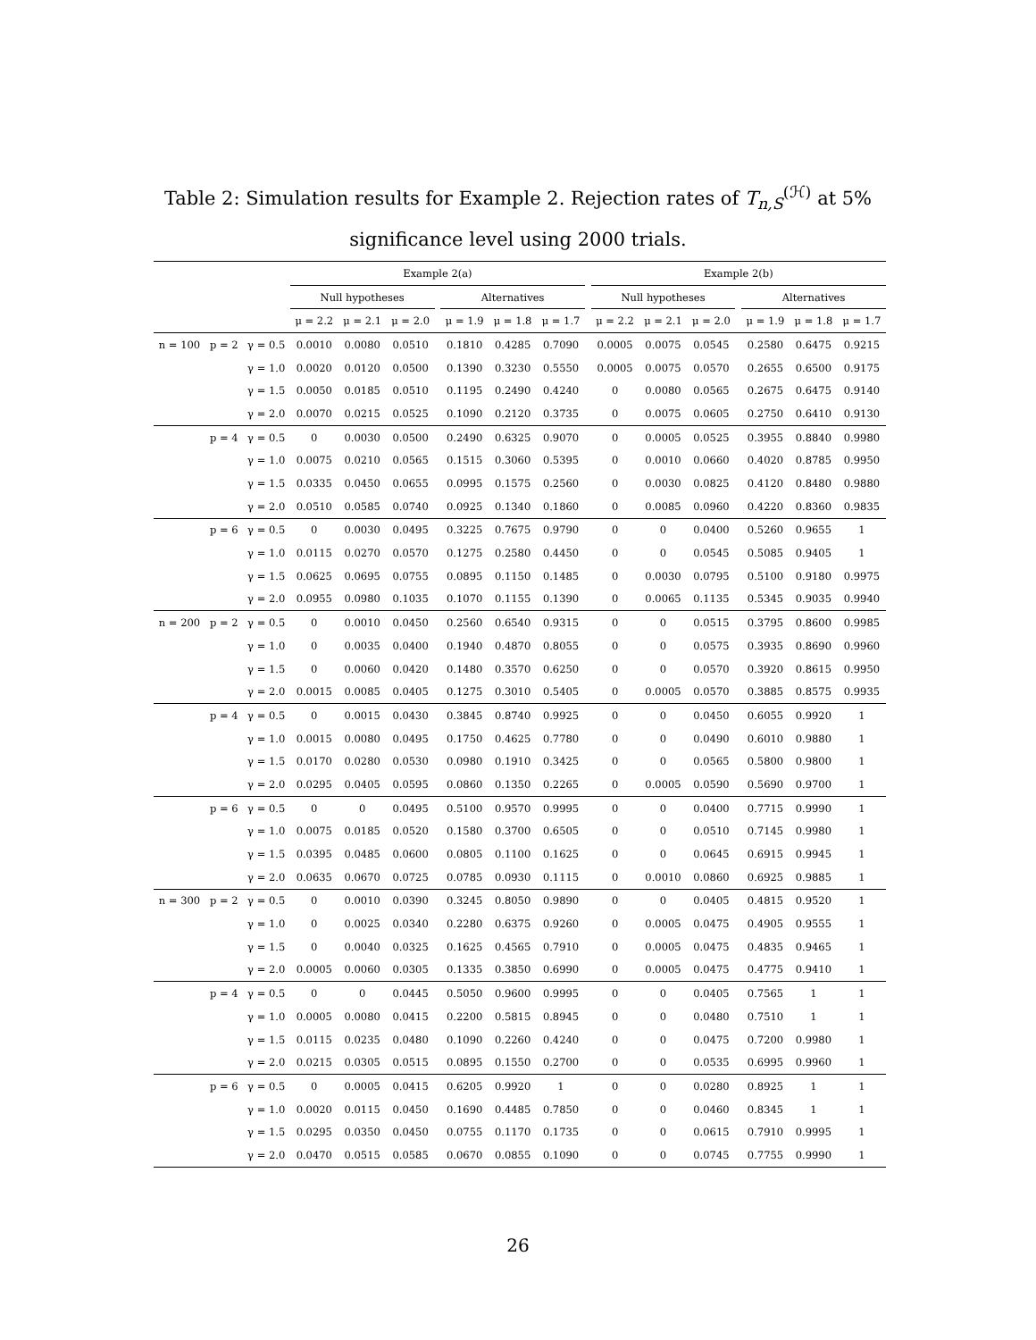Table 2: Simulation results for Example 2. Rejection rates of T<sub>n,S</sub><sup>(ℋ)</sup> at 5% significance level using 2000 trials.
| | | | Example 2(a) | | | | | | | | Example 2(b) | | | | | | |
| --- | --- | --- | --- | --- | --- | --- | --- | --- | --- | --- | --- | --- | --- | --- | --- | --- | --- |
| | | | Null hypotheses | | | | Alternatives | | | | Null hypotheses | | | | Alternatives | | |
| | | | μ = 2.2 | μ = 2.1 | μ = 2.0 | | μ = 1.9 | μ = 1.8 | μ = 1.7 | | μ = 2.2 | μ = 2.1 | μ = 2.0 | | μ = 1.9 | μ = 1.8 | μ = 1.7 |
| n = 100 | p = 2 | γ = 0.5 | 0.0010 | 0.0080 | 0.0510 | | 0.1810 | 0.4285 | 0.7090 | | 0.0005 | 0.0075 | 0.0545 | | 0.2580 | 0.6475 | 0.9215 |
| | | γ = 1.0 | 0.0020 | 0.0120 | 0.0500 | | 0.1390 | 0.3230 | 0.5550 | | 0.0005 | 0.0075 | 0.0570 | | 0.2655 | 0.6500 | 0.9175 |
| | | γ = 1.5 | 0.0050 | 0.0185 | 0.0510 | | 0.1195 | 0.2490 | 0.4240 | | 0 | 0.0080 | 0.0565 | | 0.2675 | 0.6475 | 0.9140 |
| | | γ = 2.0 | 0.0070 | 0.0215 | 0.0525 | | 0.1090 | 0.2120 | 0.3735 | | 0 | 0.0075 | 0.0605 | | 0.2750 | 0.6410 | 0.9130 |
| | p = 4 | γ = 0.5 | 0 | 0.0030 | 0.0500 | | 0.2490 | 0.6325 | 0.9070 | | 0 | 0.0005 | 0.0525 | | 0.3955 | 0.8840 | 0.9980 |
| | | γ = 1.0 | 0.0075 | 0.0210 | 0.0565 | | 0.1515 | 0.3060 | 0.5395 | | 0 | 0.0010 | 0.0660 | | 0.4020 | 0.8785 | 0.9950 |
| | | γ = 1.5 | 0.0335 | 0.0450 | 0.0655 | | 0.0995 | 0.1575 | 0.2560 | | 0 | 0.0030 | 0.0825 | | 0.4120 | 0.8480 | 0.9880 |
| | | γ = 2.0 | 0.0510 | 0.0585 | 0.0740 | | 0.0925 | 0.1340 | 0.1860 | | 0 | 0.0085 | 0.0960 | | 0.4220 | 0.8360 | 0.9835 |
| | p = 6 | γ = 0.5 | 0 | 0.0030 | 0.0495 | | 0.3225 | 0.7675 | 0.9790 | | 0 | 0 | 0.0400 | | 0.5260 | 0.9655 | 1 |
| | | γ = 1.0 | 0.0115 | 0.0270 | 0.0570 | | 0.1275 | 0.2580 | 0.4450 | | 0 | 0 | 0.0545 | | 0.5085 | 0.9405 | 1 |
| | | γ = 1.5 | 0.0625 | 0.0695 | 0.0755 | | 0.0895 | 0.1150 | 0.1485 | | 0 | 0.0030 | 0.0795 | | 0.5100 | 0.9180 | 0.9975 |
| | | γ = 2.0 | 0.0955 | 0.0980 | 0.1035 | | 0.1070 | 0.1155 | 0.1390 | | 0 | 0.0065 | 0.1135 | | 0.5345 | 0.9035 | 0.9940 |
| n = 200 | p = 2 | γ = 0.5 | 0 | 0.0010 | 0.0450 | | 0.2560 | 0.6540 | 0.9315 | | 0 | 0 | 0.0515 | | 0.3795 | 0.8600 | 0.9985 |
| | | γ = 1.0 | 0 | 0.0035 | 0.0400 | | 0.1940 | 0.4870 | 0.8055 | | 0 | 0 | 0.0575 | | 0.3935 | 0.8690 | 0.9960 |
| | | γ = 1.5 | 0 | 0.0060 | 0.0420 | | 0.1480 | 0.3570 | 0.6250 | | 0 | 0 | 0.0570 | | 0.3920 | 0.8615 | 0.9950 |
| | | γ = 2.0 | 0.0015 | 0.0085 | 0.0405 | | 0.1275 | 0.3010 | 0.5405 | | 0 | 0.0005 | 0.0570 | | 0.3885 | 0.8575 | 0.9935 |
| | p = 4 | γ = 0.5 | 0 | 0.0015 | 0.0430 | | 0.3845 | 0.8740 | 0.9925 | | 0 | 0 | 0.0450 | | 0.6055 | 0.9920 | 1 |
| | | γ = 1.0 | 0.0015 | 0.0080 | 0.0495 | | 0.1750 | 0.4625 | 0.7780 | | 0 | 0 | 0.0490 | | 0.6010 | 0.9880 | 1 |
| | | γ = 1.5 | 0.0170 | 0.0280 | 0.0530 | | 0.0980 | 0.1910 | 0.3425 | | 0 | 0 | 0.0565 | | 0.5800 | 0.9800 | 1 |
| | | γ = 2.0 | 0.0295 | 0.0405 | 0.0595 | | 0.0860 | 0.1350 | 0.2265 | | 0 | 0.0005 | 0.0590 | | 0.5690 | 0.9700 | 1 |
| | p = 6 | γ = 0.5 | 0 | 0 | 0.0495 | | 0.5100 | 0.9570 | 0.9995 | | 0 | 0 | 0.0400 | | 0.7715 | 0.9990 | 1 |
| | | γ = 1.0 | 0.0075 | 0.0185 | 0.0520 | | 0.1580 | 0.3700 | 0.6505 | | 0 | 0 | 0.0510 | | 0.7145 | 0.9980 | 1 |
| | | γ = 1.5 | 0.0395 | 0.0485 | 0.0600 | | 0.0805 | 0.1100 | 0.1625 | | 0 | 0 | 0.0645 | | 0.6915 | 0.9945 | 1 |
| | | γ = 2.0 | 0.0635 | 0.0670 | 0.0725 | | 0.0785 | 0.0930 | 0.1115 | | 0 | 0.0010 | 0.0860 | | 0.6925 | 0.9885 | 1 |
| n = 300 | p = 2 | γ = 0.5 | 0 | 0.0010 | 0.0390 | | 0.3245 | 0.8050 | 0.9890 | | 0 | 0 | 0.0405 | | 0.4815 | 0.9520 | 1 |
| | | γ = 1.0 | 0 | 0.0025 | 0.0340 | | 0.2280 | 0.6375 | 0.9260 | | 0 | 0.0005 | 0.0475 | | 0.4905 | 0.9555 | 1 |
| | | γ = 1.5 | 0 | 0.0040 | 0.0325 | | 0.1625 | 0.4565 | 0.7910 | | 0 | 0.0005 | 0.0475 | | 0.4835 | 0.9465 | 1 |
| | | γ = 2.0 | 0.0005 | 0.0060 | 0.0305 | | 0.1335 | 0.3850 | 0.6990 | | 0 | 0.0005 | 0.0475 | | 0.4775 | 0.9410 | 1 |
| | p = 4 | γ = 0.5 | 0 | 0 | 0.0445 | | 0.5050 | 0.9600 | 0.9995 | | 0 | 0 | 0.0405 | | 0.7565 | 1 | 1 |
| | | γ = 1.0 | 0.0005 | 0.0080 | 0.0415 | | 0.2200 | 0.5815 | 0.8945 | | 0 | 0 | 0.0480 | | 0.7510 | 1 | 1 |
| | | γ = 1.5 | 0.0115 | 0.0235 | 0.0480 | | 0.1090 | 0.2260 | 0.4240 | | 0 | 0 | 0.0475 | | 0.7200 | 0.9980 | 1 |
| | | γ = 2.0 | 0.0215 | 0.0305 | 0.0515 | | 0.0895 | 0.1550 | 0.2700 | | 0 | 0 | 0.0535 | | 0.6995 | 0.9960 | 1 |
| | p = 6 | γ = 0.5 | 0 | 0.0005 | 0.0415 | | 0.6205 | 0.9920 | 1 | | 0 | 0 | 0.0280 | | 0.8925 | 1 | 1 |
| | | γ = 1.0 | 0.0020 | 0.0115 | 0.0450 | | 0.1690 | 0.4485 | 0.7850 | | 0 | 0 | 0.0460 | | 0.8345 | 1 | 1 |
| | | γ = 1.5 | 0.0295 | 0.0350 | 0.0450 | | 0.0755 | 0.1170 | 0.1735 | | 0 | 0 | 0.0615 | | 0.7910 | 0.9995 | 1 |
| | | γ = 2.0 | 0.0470 | 0.0515 | 0.0585 | | 0.0670 | 0.0855 | 0.1090 | | 0 | 0 | 0.0745 | | 0.7755 | 0.9990 | 1 |
26